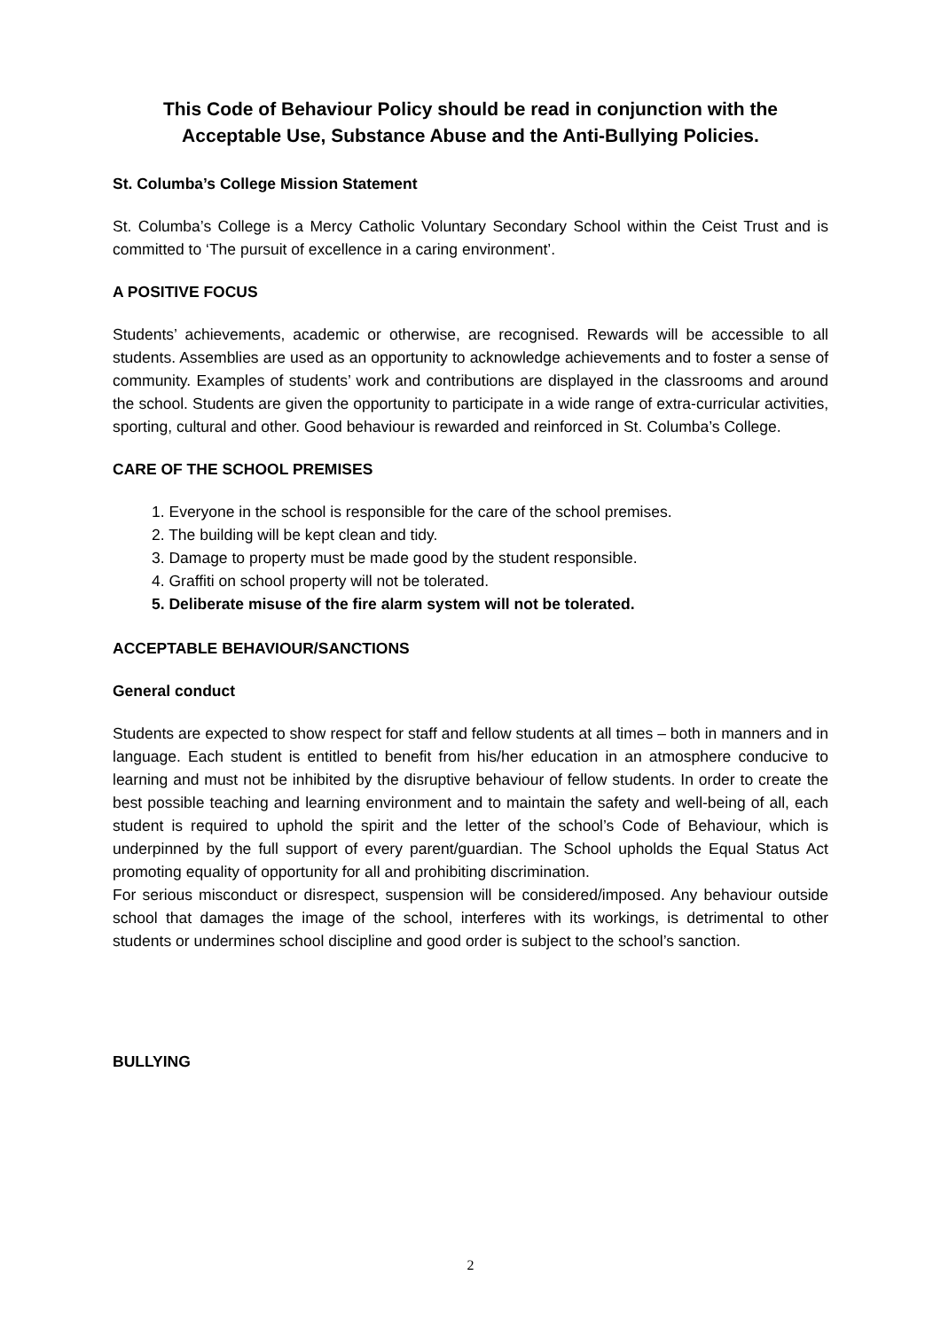This Code of Behaviour Policy should be read in conjunction with the Acceptable Use, Substance Abuse and the Anti-Bullying Policies.
St. Columba’s College Mission Statement
St. Columba’s College is a Mercy Catholic Voluntary Secondary School within the Ceist Trust and is committed to ‘The pursuit of excellence in a caring environment’.
A POSITIVE FOCUS
Students’ achievements, academic or otherwise, are recognised. Rewards will be accessible to all students. Assemblies are used as an opportunity to acknowledge achievements and to foster a sense of community. Examples of students’ work and contributions are displayed in the classrooms and around the school. Students are given the opportunity to participate in a wide range of extra-curricular activities, sporting, cultural and other. Good behaviour is rewarded and reinforced in St. Columba’s College.
CARE OF THE SCHOOL PREMISES
1. Everyone in the school is responsible for the care of the school premises.
2. The building will be kept clean and tidy.
3. Damage to property must be made good by the student responsible.
4. Graffiti on school property will not be tolerated.
5. Deliberate misuse of the fire alarm system will not be tolerated.
ACCEPTABLE BEHAVIOUR/SANCTIONS
General conduct
Students are expected to show respect for staff and fellow students at all times – both in manners and in language. Each student is entitled to benefit from his/her education in an atmosphere conducive to learning and must not be inhibited by the disruptive behaviour of fellow students. In order to create the best possible teaching and learning environment and to maintain the safety and well-being of all, each student is required to uphold the spirit and the letter of the school’s Code of Behaviour, which is underpinned by the full support of every parent/guardian. The School upholds the Equal Status Act promoting equality of opportunity for all and prohibiting discrimination.
For serious misconduct or disrespect, suspension will be considered/imposed. Any behaviour outside school that damages the image of the school, interferes with its workings, is detrimental to other students or undermines school discipline and good order is subject to the school’s sanction.
BULLYING
2